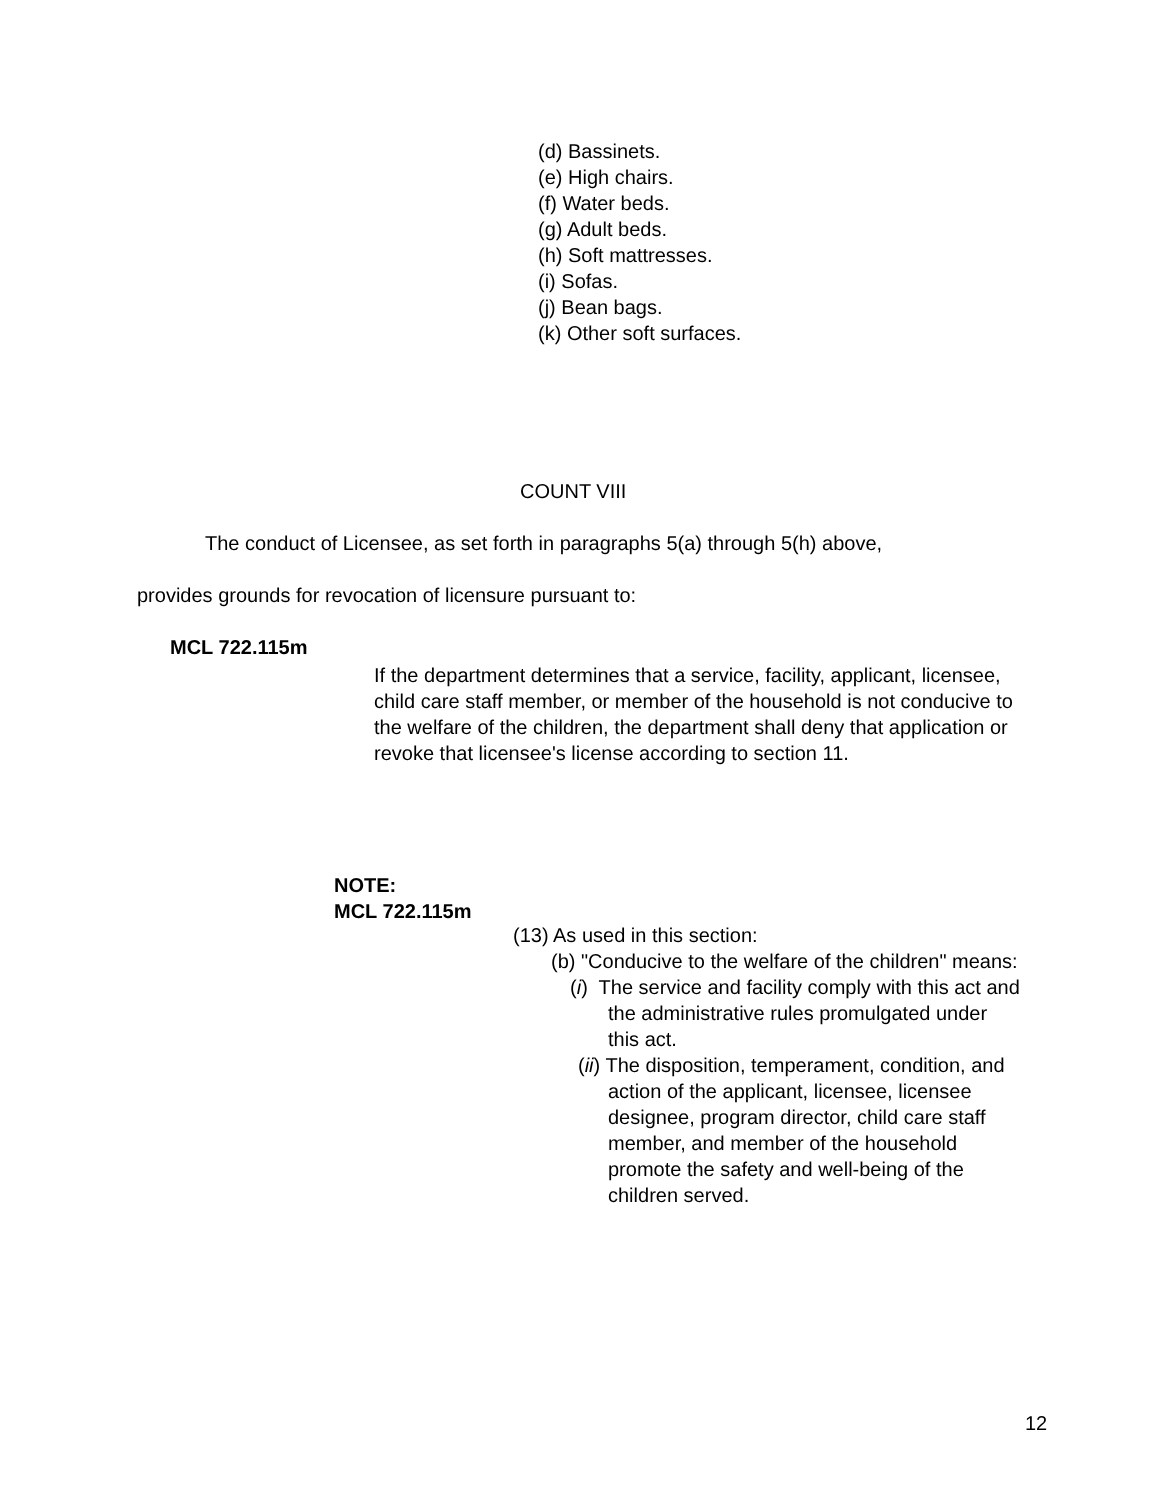(d) Bassinets.
(e) High chairs.
(f) Water beds.
(g) Adult beds.
(h) Soft mattresses.
(i) Sofas.
(j) Bean bags.
(k) Other soft surfaces.
COUNT VIII
The conduct of Licensee, as set forth in paragraphs 5(a) through 5(h) above,
provides grounds for revocation of licensure pursuant to:
MCL 722.115m
If the department determines that a service, facility, applicant, licensee, child care staff member, or member of the household is not conducive to the welfare of the children, the department shall deny that application or revoke that licensee's license according to section 11.
NOTE:
MCL 722.115m
(13) As used in this section:
(b) "Conducive to the welfare of the children" means:
(i) The service and facility comply with this act and the administrative rules promulgated under this act.
(ii) The disposition, temperament, condition, and action of the applicant, licensee, licensee designee, program director, child care staff member, and member of the household promote the safety and well-being of the children served.
12